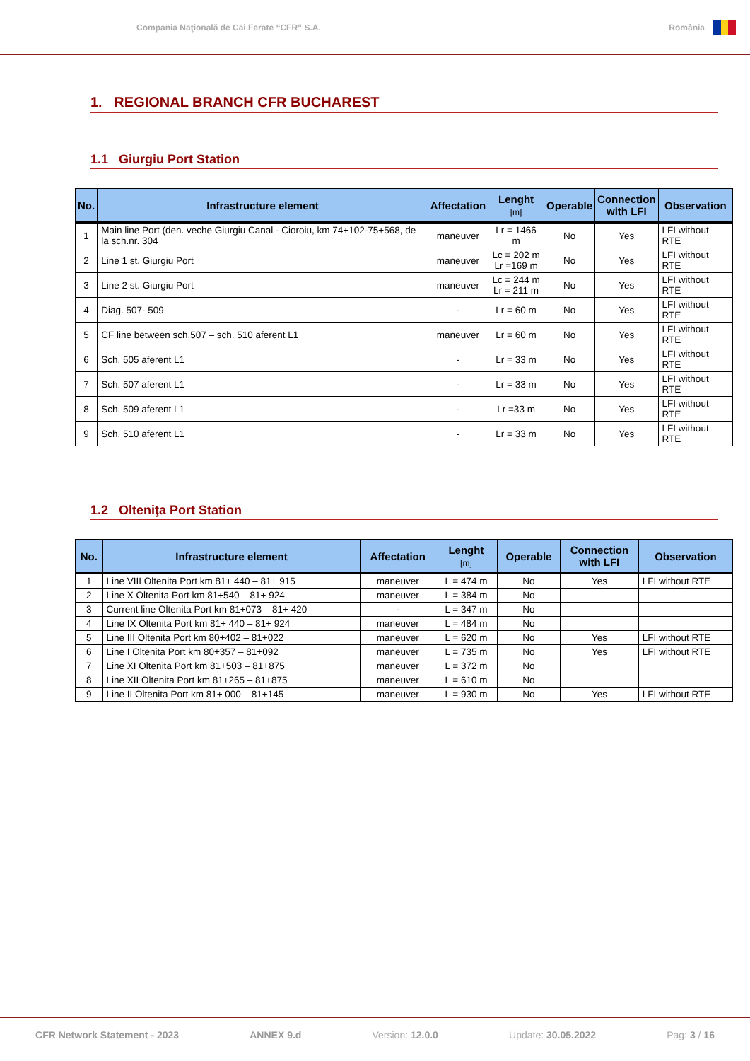Compania Naţională de Căi Ferate “CFR” S.A.
România
1. REGIONAL BRANCH CFR BUCHAREST
1.1 Giurgiu Port Station
| No. | Infrastructure element | Affectation | Lenght [m] | Operable | Connection with LFI | Observation |
| --- | --- | --- | --- | --- | --- | --- |
| 1 | Main line Port (den. veche Giurgiu Canal - Cioroiu, km 74+102-75+568, de la sch.nr. 304 | maneuver | Lr = 1466 m | No | Yes | LFI without RTE |
| 2 | Line 1 st. Giurgiu Port | maneuver | Lc = 202 m Lr =169 m | No | Yes | LFI without RTE |
| 3 | Line 2 st. Giurgiu Port | maneuver | Lc = 244 m Lr = 211 m | No | Yes | LFI without RTE |
| 4 | Diag. 507- 509 | - | Lr = 60 m | No | Yes | LFI without RTE |
| 5 | CF line between sch.507 – sch. 510 aferent L1 | maneuver | Lr = 60 m | No | Yes | LFI without RTE |
| 6 | Sch. 505 aferent L1 | - | Lr = 33 m | No | Yes | LFI without RTE |
| 7 | Sch. 507 aferent L1 | - | Lr = 33 m | No | Yes | LFI without RTE |
| 8 | Sch. 509 aferent L1 | - | Lr =33 m | No | Yes | LFI without RTE |
| 9 | Sch. 510 aferent L1 | - | Lr = 33 m | No | Yes | LFI without RTE |
1.2 Olteniţa Port Station
| No. | Infrastructure element | Affectation | Lenght [m] | Operable | Connection with LFI | Observation |
| --- | --- | --- | --- | --- | --- | --- |
| 1 | Line VIII Oltenita Port km 81+ 440 – 81+ 915 | maneuver | L = 474 m | No | Yes | LFI without RTE |
| 2 | Line X Oltenita Port km 81+540 – 81+ 924 | maneuver | L = 384 m | No | | |
| 3 | Current line Oltenita Port km 81+073 – 81+ 420 | - | L = 347 m | No | | |
| 4 | Line IX Oltenita Port km 81+ 440 – 81+ 924 | maneuver | L = 484 m | No | | |
| 5 | Line III Oltenita Port km 80+402 – 81+022 | maneuver | L = 620 m | No | Yes | LFI without RTE |
| 6 | Line I Oltenita Port km 80+357 – 81+092 | maneuver | L = 735 m | No | Yes | LFI without RTE |
| 7 | Line XI Oltenita Port km 81+503 – 81+875 | maneuver | L = 372 m | No | | |
| 8 | Line XII Oltenita Port km 81+265 – 81+875 | maneuver | L = 610 m | No | | |
| 9 | Line II Oltenita Port km 81+ 000 – 81+145 | maneuver | L = 930 m | No | Yes | LFI without RTE |
CFR Network Statement - 2023 ANNEX 9.d Version: 12.0.0 Update: 30.05.2022 Pag: 3 / 16